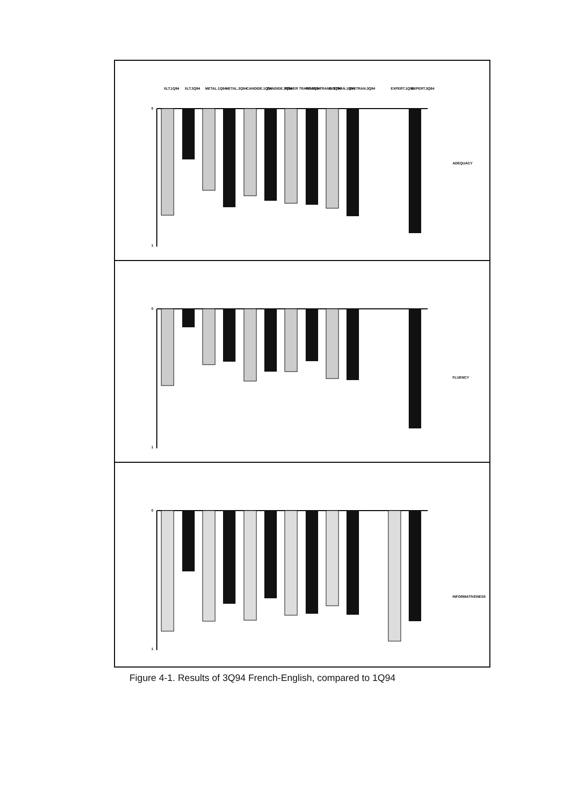0
1
ADEQUACY
0
1
FLUENCY
0
1
INFORMATIVENESS
XLT.1Q94
XLT.3Q94
METAL.1Q94
METAL.3Q94
CANDIDE.1Q94
CANDIDE.3Q94
POWER TRANS.1Q94
POWER TRANS.3Q94
SYSTRAN.1Q94
SYSTRAN.3Q94
EXPERT.1Q94
EXPERT.3Q94
Figure 4-1. Results of 3Q94 French-English, compared to 1Q94